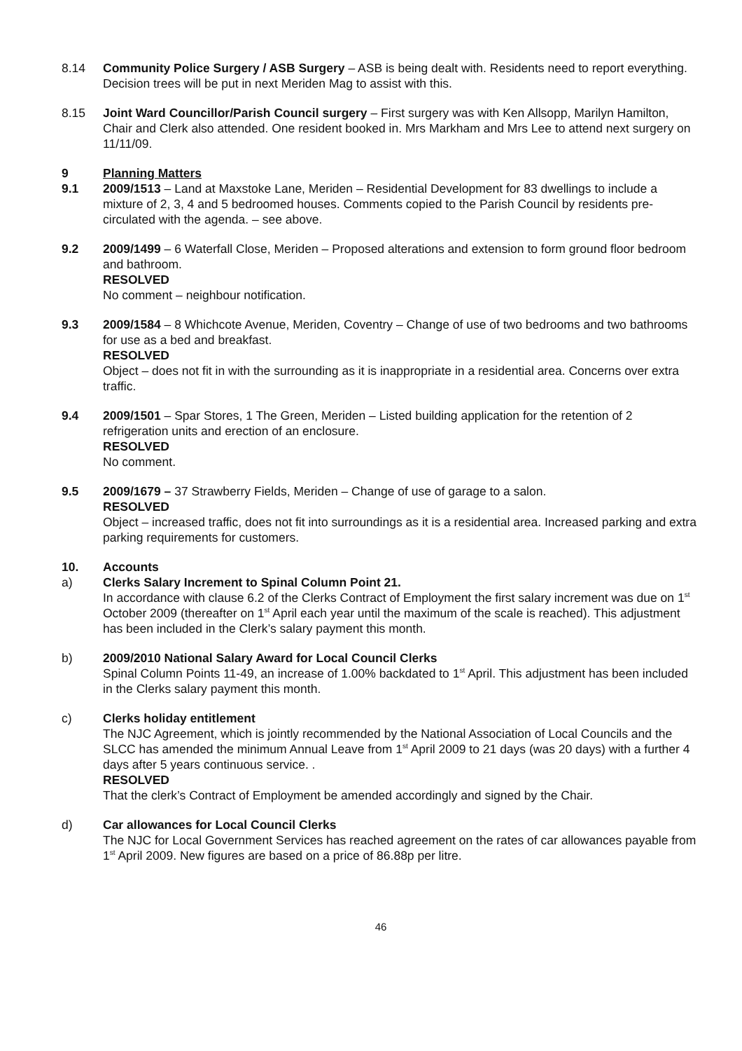8.14 Community Police Surgery / ASB Surgery – ASB is being dealt with. Residents need to report everything. Decision trees will be put in next Meriden Mag to assist with this.
8.15 Joint Ward Councillor/Parish Council surgery – First surgery was with Ken Allsopp, Marilyn Hamilton, Chair and Clerk also attended. One resident booked in. Mrs Markham and Mrs Lee to attend next surgery on 11/11/09.
9 Planning Matters
9.1 2009/1513 – Land at Maxstoke Lane, Meriden – Residential Development for 83 dwellings to include a mixture of 2, 3, 4 and 5 bedroomed houses. Comments copied to the Parish Council by residents pre-circulated with the agenda. – see above.
9.2 2009/1499 – 6 Waterfall Close, Meriden – Proposed alterations and extension to form ground floor bedroom and bathroom.
RESOLVED
No comment – neighbour notification.
9.3 2009/1584 – 8 Whichcote Avenue, Meriden, Coventry – Change of use of two bedrooms and two bathrooms for use as a bed and breakfast.
RESOLVED
Object – does not fit in with the surrounding as it is inappropriate in a residential area. Concerns over extra traffic.
9.4 2009/1501 – Spar Stores, 1 The Green, Meriden – Listed building application for the retention of 2 refrigeration units and erection of an enclosure.
RESOLVED
No comment.
9.5 2009/1679 – 37 Strawberry Fields, Meriden – Change of use of garage to a salon.
RESOLVED
Object – increased traffic, does not fit into surroundings as it is a residential area. Increased parking and extra parking requirements for customers.
10. Accounts
a) Clerks Salary Increment to Spinal Column Point 21.
In accordance with clause 6.2 of the Clerks Contract of Employment the first salary increment was due on 1<sup>st</sup> October 2009 (thereafter on 1<sup>st</sup> April each year until the maximum of the scale is reached). This adjustment has been included in the Clerk’s salary payment this month.
b) 2009/2010 National Salary Award for Local Council Clerks
Spinal Column Points 11-49, an increase of 1.00% backdated to 1<sup>st</sup> April. This adjustment has been included in the Clerks salary payment this month.
c) Clerks holiday entitlement
The NJC Agreement, which is jointly recommended by the National Association of Local Councils and the SLCC has amended the minimum Annual Leave from 1<sup>st</sup> April 2009 to 21 days (was 20 days) with a further 4 days after 5 years continuous service. .
RESOLVED
That the clerk’s Contract of Employment be amended accordingly and signed by the Chair.
d) Car allowances for Local Council Clerks
The NJC for Local Government Services has reached agreement on the rates of car allowances payable from 1<sup>st</sup> April 2009. New figures are based on a price of 86.88p per litre.
46